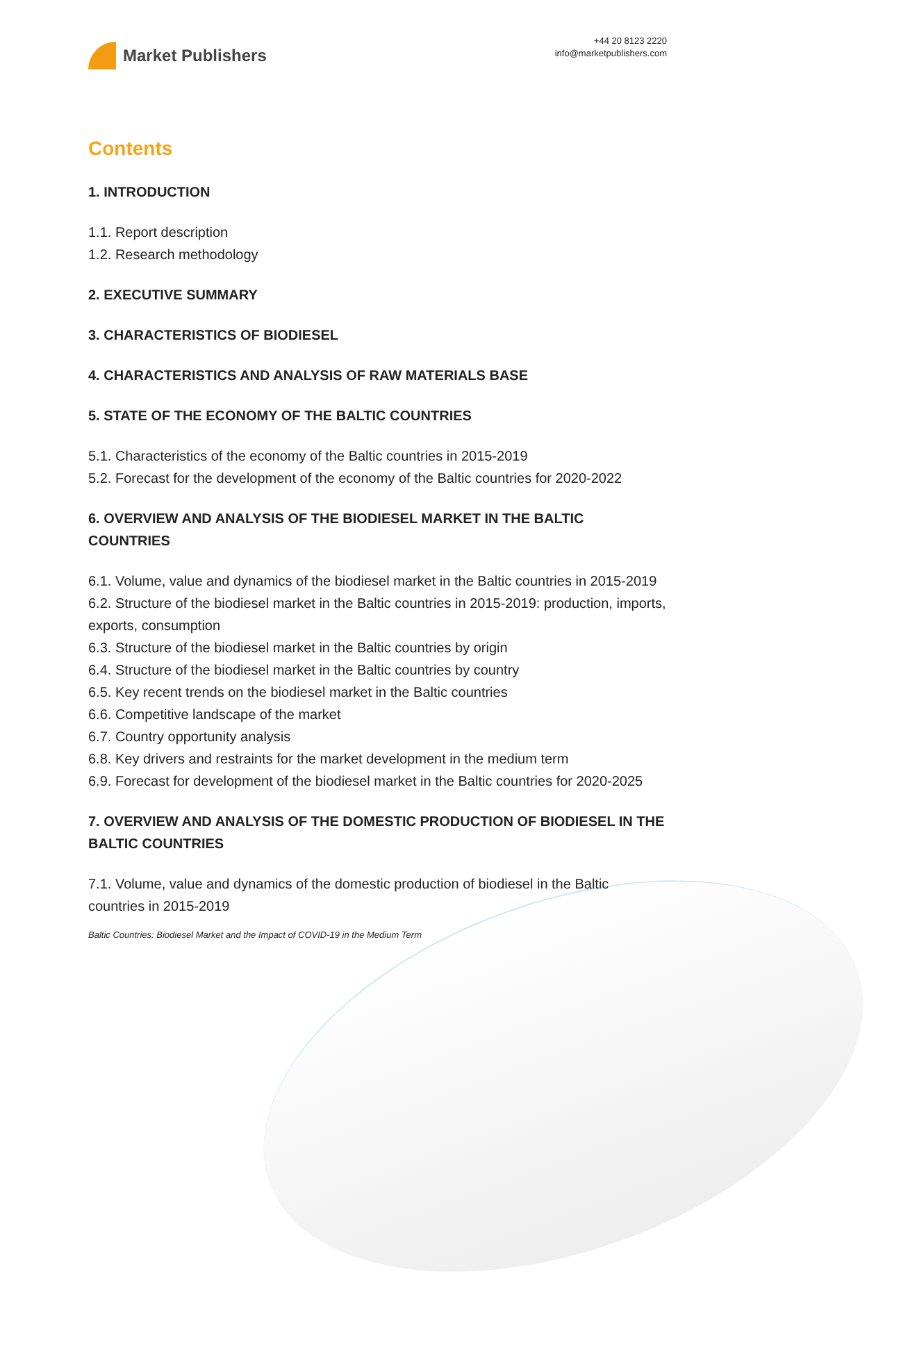Market Publishers
+44 20 8123 2220
info@marketpublishers.com
Contents
1. INTRODUCTION
1.1. Report description
1.2. Research methodology
2. EXECUTIVE SUMMARY
3. CHARACTERISTICS OF BIODIESEL
4. CHARACTERISTICS AND ANALYSIS OF RAW MATERIALS BASE
5. STATE OF THE ECONOMY OF THE BALTIC COUNTRIES
5.1. Characteristics of the economy of the Baltic countries in 2015-2019
5.2. Forecast for the development of the economy of the Baltic countries for 2020-2022
6. OVERVIEW AND ANALYSIS OF THE BIODIESEL MARKET IN THE BALTIC COUNTRIES
6.1. Volume, value and dynamics of the biodiesel market in the Baltic countries in 2015-2019
6.2. Structure of the biodiesel market in the Baltic countries in 2015-2019: production, imports, exports, consumption
6.3. Structure of the biodiesel market in the Baltic countries by origin
6.4. Structure of the biodiesel market in the Baltic countries by country
6.5. Key recent trends on the biodiesel market in the Baltic countries
6.6. Competitive landscape of the market
6.7. Country opportunity analysis
6.8. Key drivers and restraints for the market development in the medium term
6.9. Forecast for development of the biodiesel market in the Baltic countries for 2020-2025
7. OVERVIEW AND ANALYSIS OF THE DOMESTIC PRODUCTION OF BIODIESEL IN THE BALTIC COUNTRIES
7.1. Volume, value and dynamics of the domestic production of biodiesel in the Baltic countries in 2015-2019
Baltic Countries: Biodiesel Market and the Impact of COVID-19 in the Medium Term